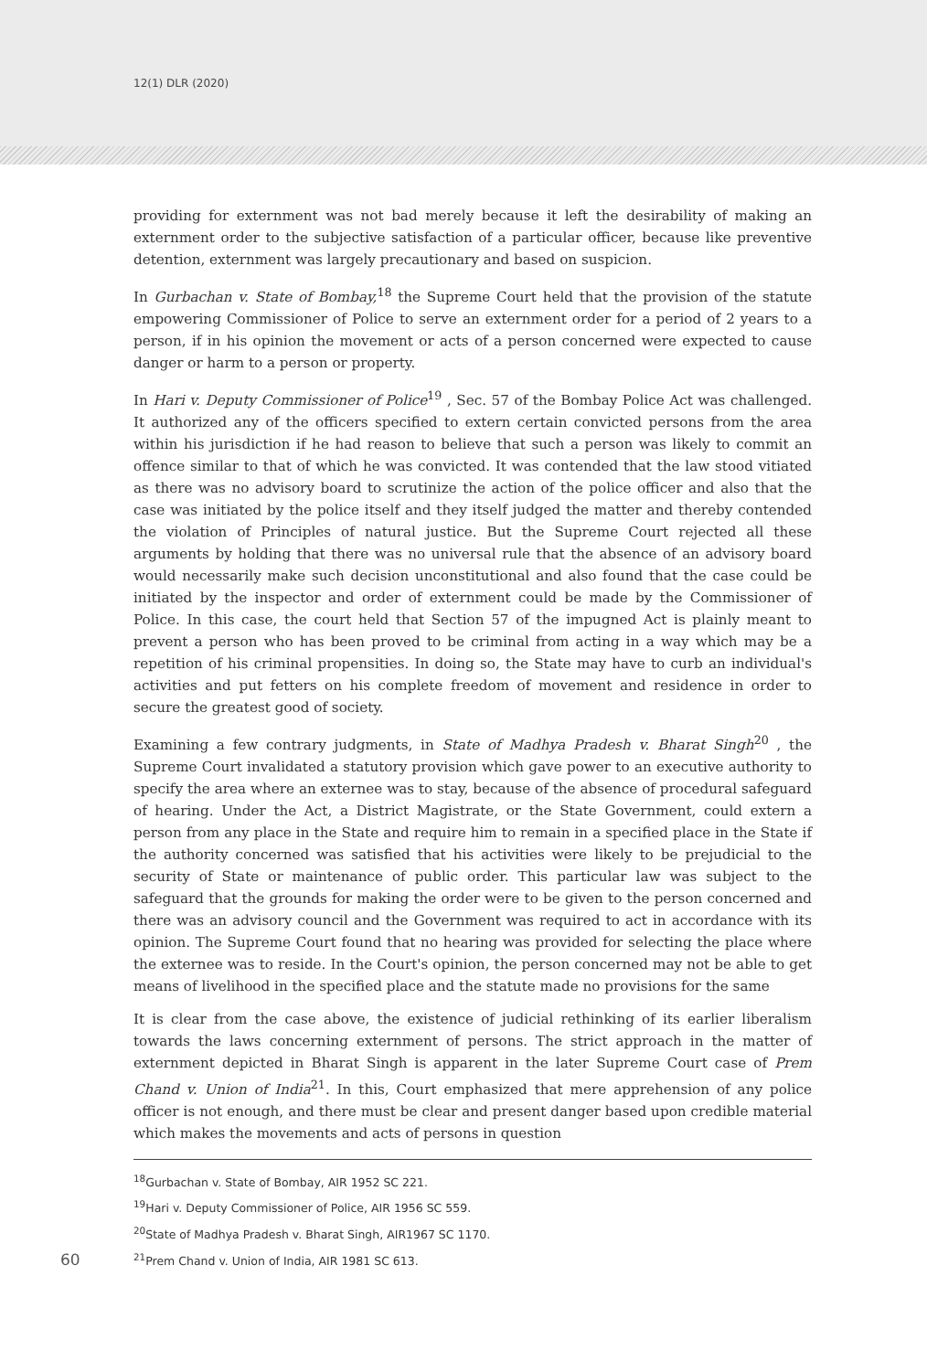12(1) DLR (2020)
providing for externment was not bad merely because it left the desirability of making an externment order to the subjective satisfaction of a particular officer, because like preventive detention, externment was largely precautionary and based on suspicion.
In Gurbachan v. State of Bombay,<sup>18</sup> the Supreme Court held that the provision of the statute empowering Commissioner of Police to serve an externment order for a period of 2 years to a person, if in his opinion the movement or acts of a person concerned were expected to cause danger or harm to a person or property.
In Hari v. Deputy Commissioner of Police<sup>19</sup> , Sec. 57 of the Bombay Police Act was challenged. It authorized any of the officers specified to extern certain convicted persons from the area within his jurisdiction if he had reason to believe that such a person was likely to commit an offence similar to that of which he was convicted. It was contended that the law stood vitiated as there was no advisory board to scrutinize the action of the police officer and also that the case was initiated by the police itself and they itself judged the matter and thereby contended the violation of Principles of natural justice. But the Supreme Court rejected all these arguments by holding that there was no universal rule that the absence of an advisory board would necessarily make such decision unconstitutional and also found that the case could be initiated by the inspector and order of externment could be made by the Commissioner of Police. In this case, the court held that Section 57 of the impugned Act is plainly meant to prevent a person who has been proved to be criminal from acting in a way which may be a repetition of his criminal propensities. In doing so, the State may have to curb an individual's activities and put fetters on his complete freedom of movement and residence in order to secure the greatest good of society.
Examining a few contrary judgments, in State of Madhya Pradesh v. Bharat Singh<sup>20</sup> , the Supreme Court invalidated a statutory provision which gave power to an executive authority to specify the area where an externee was to stay, because of the absence of procedural safeguard of hearing. Under the Act, a District Magistrate, or the State Government, could extern a person from any place in the State and require him to remain in a specified place in the State if the authority concerned was satisfied that his activities were likely to be prejudicial to the security of State or maintenance of public order. This particular law was subject to the safeguard that the grounds for making the order were to be given to the person concerned and there was an advisory council and the Government was required to act in accordance with its opinion. The Supreme Court found that no hearing was provided for selecting the place where the externee was to reside. In the Court's opinion, the person concerned may not be able to get means of livelihood in the specified place and the statute made no provisions for the same
It is clear from the case above, the existence of judicial rethinking of its earlier liberalism towards the laws concerning externment of persons. The strict approach in the matter of externment depicted in Bharat Singh is apparent in the later Supreme Court case of Prem Chand v. Union of India<sup>21</sup>. In this, Court emphasized that mere apprehension of any police officer is not enough, and there must be clear and present danger based upon credible material which makes the movements and acts of persons in question
<sup>18</sup> Gurbachan v. State of Bombay, AIR 1952 SC 221.
<sup>19</sup> Hari v. Deputy Commissioner of Police, AIR 1956 SC 559.
<sup>20</sup> State of Madhya Pradesh v. Bharat Singh, AIR1967 SC 1170.
60<sup>21</sup>Prem Chand v. Union of India, AIR 1981 SC 613.